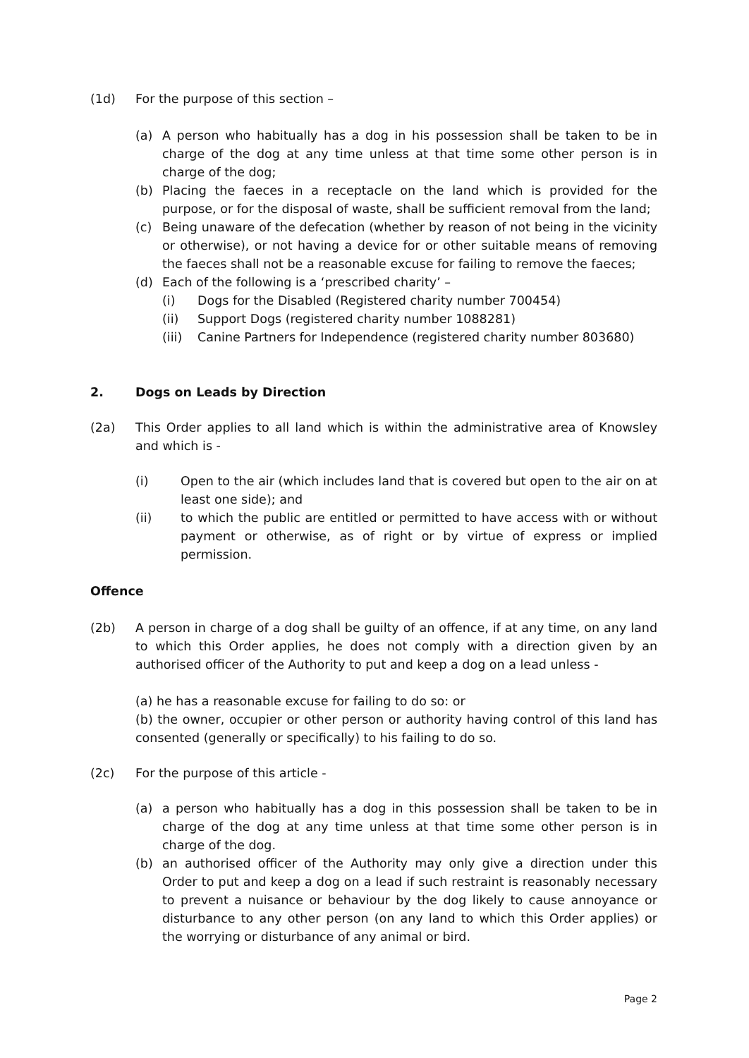(1d) For the purpose of this section –
(a) A person who habitually has a dog in his possession shall be taken to be in charge of the dog at any time unless at that time some other person is in charge of the dog;
(b) Placing the faeces in a receptacle on the land which is provided for the purpose, or for the disposal of waste, shall be sufficient removal from the land;
(c) Being unaware of the defecation (whether by reason of not being in the vicinity or otherwise), or not having a device for or other suitable means of removing the faeces shall not be a reasonable excuse for failing to remove the faeces;
(d) Each of the following is a ‘prescribed charity’ –
(i) Dogs for the Disabled (Registered charity number 700454)
(ii) Support Dogs (registered charity number 1088281)
(iii)
Canine Partners for Independence (registered charity number 803680)
2. Dogs on Leads by Direction
(2a) This Order applies to all land which is within the administrative area of Knowsley and which is -
(i) Open to the air (which includes land that is covered but open to the air on at least one side); and
(ii) to which the public are entitled or permitted to have access with or without payment or otherwise, as of right or by virtue of express or implied permission.
Offence
(2b) A person in charge of a dog shall be guilty of an offence, if at any time, on any land to which this Order applies, he does not comply with a direction given by an authorised officer of the Authority to put and keep a dog on a lead unless -
(a) he has a reasonable excuse for failing to do so: or
(b) the owner, occupier or other person or authority having control of this land has consented (generally or specifically) to his failing to do so.
(2c) For the purpose of this article -
(a) a person who habitually has a dog in this possession shall be taken to be in charge of the dog at any time unless at that time some other person is in charge of the dog.
(b) an authorised officer of the Authority may only give a direction under this Order to put and keep a dog on a lead if such restraint is reasonably necessary to prevent a nuisance or behaviour by the dog likely to cause annoyance or disturbance to any other person (on any land to which this Order applies) or the worrying or disturbance of any animal or bird.
Page 2